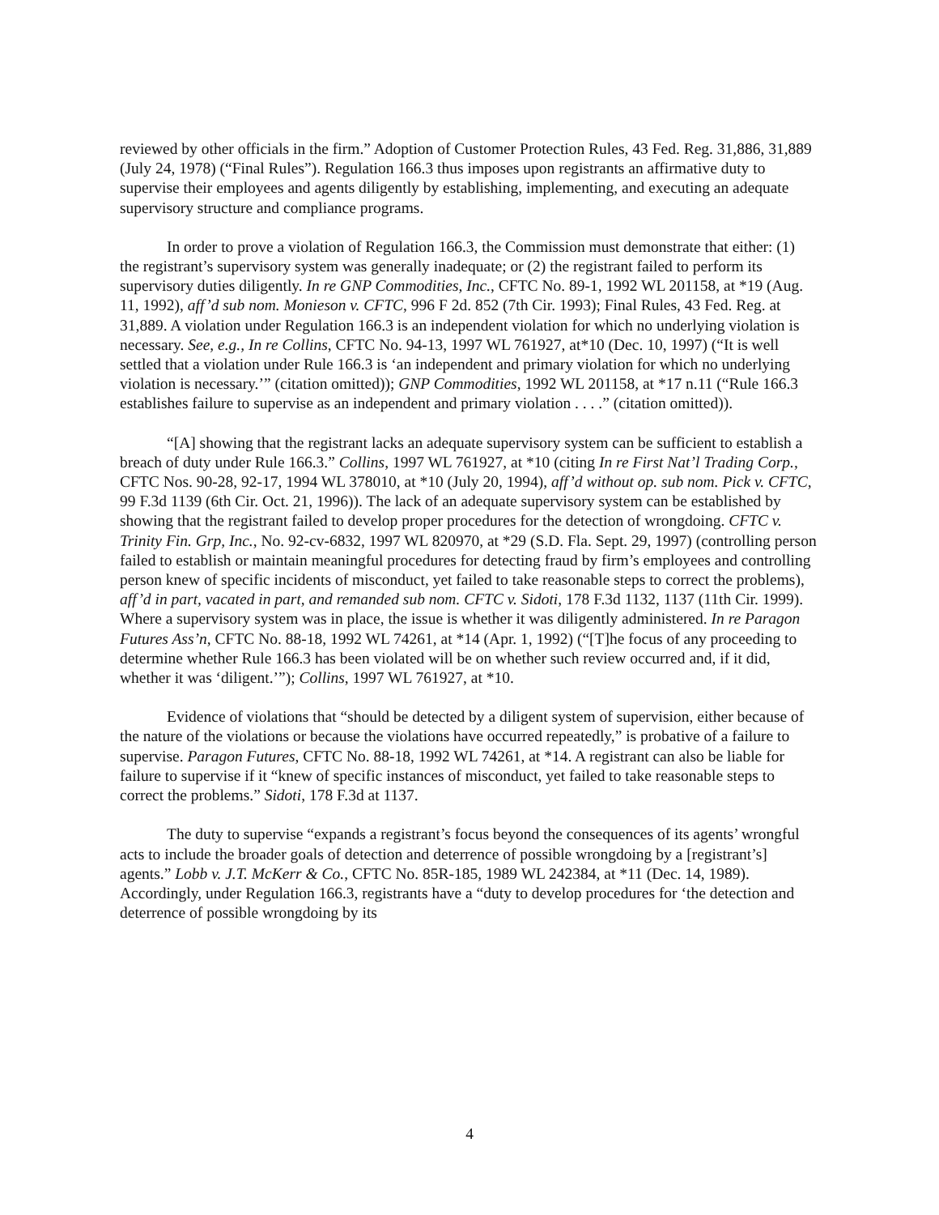reviewed by other officials in the firm.” Adoption of Customer Protection Rules, 43 Fed. Reg. 31,886, 31,889 (July 24, 1978) (“Final Rules”). Regulation 166.3 thus imposes upon registrants an affirmative duty to supervise their employees and agents diligently by establishing, implementing, and executing an adequate supervisory structure and compliance programs.
In order to prove a violation of Regulation 166.3, the Commission must demonstrate that either: (1) the registrant’s supervisory system was generally inadequate; or (2) the registrant failed to perform its supervisory duties diligently. In re GNP Commodities, Inc., CFTC No. 89-1, 1992 WL 201158, at *19 (Aug. 11, 1992), aff’d sub nom. Monieson v. CFTC, 996 F 2d. 852 (7th Cir. 1993); Final Rules, 43 Fed. Reg. at 31,889. A violation under Regulation 166.3 is an independent violation for which no underlying violation is necessary. See, e.g., In re Collins, CFTC No. 94-13, 1997 WL 761927, at*10 (Dec. 10, 1997) (“It is well settled that a violation under Rule 166.3 is ‘an independent and primary violation for which no underlying violation is necessary.’” (citation omitted)); GNP Commodities, 1992 WL 201158, at *17 n.11 (“Rule 166.3 establishes failure to supervise as an independent and primary violation . . . .” (citation omitted)).
“[A] showing that the registrant lacks an adequate supervisory system can be sufficient to establish a breach of duty under Rule 166.3.” Collins, 1997 WL 761927, at *10 (citing In re First Nat’l Trading Corp., CFTC Nos. 90-28, 92-17, 1994 WL 378010, at *10 (July 20, 1994), aff’d without op. sub nom. Pick v. CFTC, 99 F.3d 1139 (6th Cir. Oct. 21, 1996)). The lack of an adequate supervisory system can be established by showing that the registrant failed to develop proper procedures for the detection of wrongdoing. CFTC v. Trinity Fin. Grp, Inc., No. 92-cv-6832, 1997 WL 820970, at *29 (S.D. Fla. Sept. 29, 1997) (controlling person failed to establish or maintain meaningful procedures for detecting fraud by firm’s employees and controlling person knew of specific incidents of misconduct, yet failed to take reasonable steps to correct the problems), aff’d in part, vacated in part, and remanded sub nom. CFTC v. Sidoti, 178 F.3d 1132, 1137 (11th Cir. 1999). Where a supervisory system was in place, the issue is whether it was diligently administered. In re Paragon Futures Ass’n, CFTC No. 88-18, 1992 WL 74261, at *14 (Apr. 1, 1992) (“[T]he focus of any proceeding to determine whether Rule 166.3 has been violated will be on whether such review occurred and, if it did, whether it was ‘diligent.’”); Collins, 1997 WL 761927, at *10.
Evidence of violations that “should be detected by a diligent system of supervision, either because of the nature of the violations or because the violations have occurred repeatedly,” is probative of a failure to supervise. Paragon Futures, CFTC No. 88-18, 1992 WL 74261, at *14. A registrant can also be liable for failure to supervise if it “knew of specific instances of misconduct, yet failed to take reasonable steps to correct the problems.” Sidoti, 178 F.3d at 1137.
The duty to supervise “expands a registrant’s focus beyond the consequences of its agents’ wrongful acts to include the broader goals of detection and deterrence of possible wrongdoing by a [registrant’s] agents.” Lobb v. J.T. McKerr & Co., CFTC No. 85R-185, 1989 WL 242384, at *11 (Dec. 14, 1989). Accordingly, under Regulation 166.3, registrants have a “duty to develop procedures for ‘the detection and deterrence of possible wrongdoing by its
4